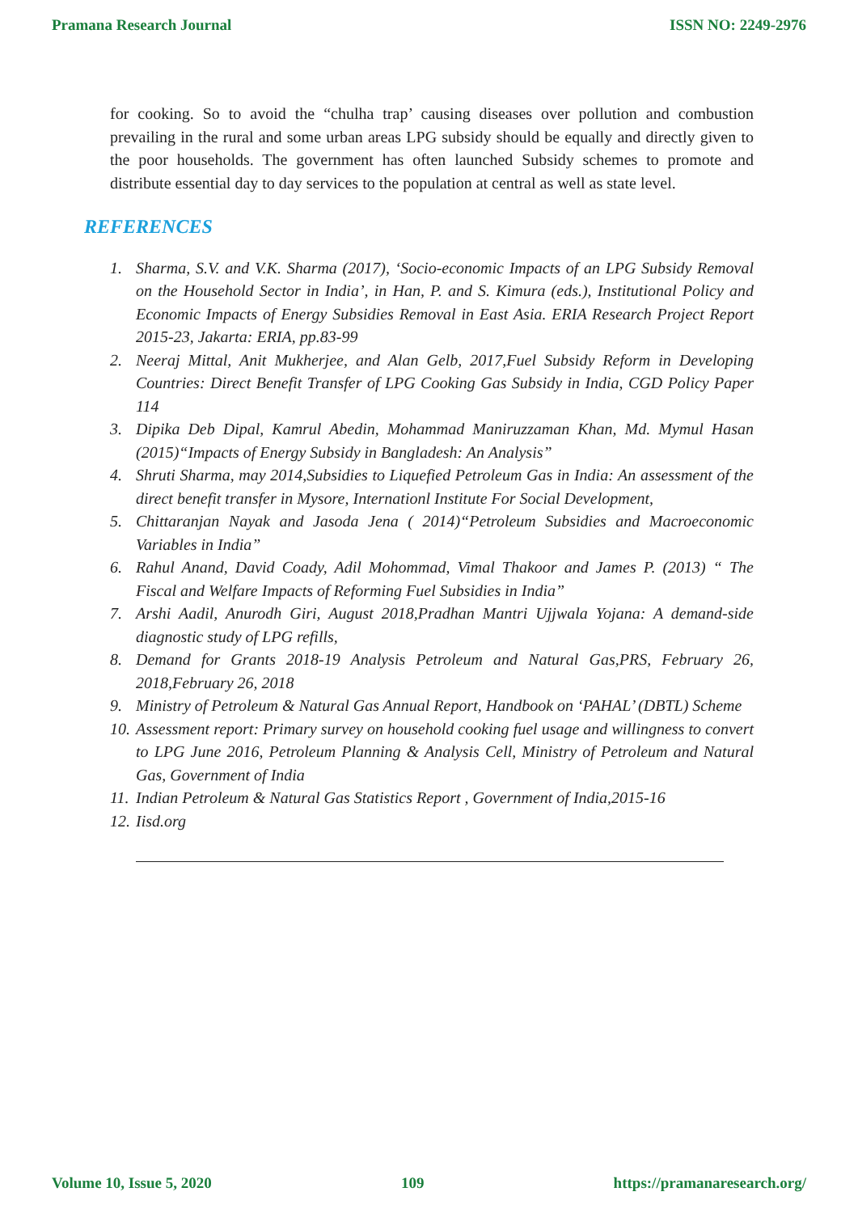Pramana Research Journal ISSN NO: 2249-2976
for cooking. So to avoid the “chulha trap’ causing diseases over pollution and combustion prevailing in the rural and some urban areas LPG subsidy should be equally and directly given to the poor households. The government has often launched Subsidy schemes to promote and distribute essential day to day services to the population at central as well as state level.
REFERENCES
1. Sharma, S.V. and V.K. Sharma (2017), ‘Socio-economic Impacts of an LPG Subsidy Removal on the Household Sector in India’, in Han, P. and S. Kimura (eds.), Institutional Policy and Economic Impacts of Energy Subsidies Removal in East Asia. ERIA Research Project Report 2015-23, Jakarta: ERIA, pp.83-99
2. Neeraj Mittal, Anit Mukherjee, and Alan Gelb, 2017,Fuel Subsidy Reform in Developing Countries: Direct Benefit Transfer of LPG Cooking Gas Subsidy in India, CGD Policy Paper 114
3. Dipika Deb Dipal, Kamrul Abedin, Mohammad Maniruzzaman Khan, Md. Mymul Hasan (2015)“Impacts of Energy Subsidy in Bangladesh: An Analysis”
4. Shruti Sharma, may 2014,Subsidies to Liquefied Petroleum Gas in India: An assessment of the direct benefit transfer in Mysore, Internationl Institute For Social Development,
5. Chittaranjan Nayak and Jasoda Jena ( 2014)“Petroleum Subsidies and Macroeconomic Variables in India”
6. Rahul Anand, David Coady, Adil Mohommad, Vimal Thakoor and James P. (2013) “ The Fiscal and Welfare Impacts of Reforming Fuel Subsidies in India”
7. Arshi Aadil, Anurodh Giri, August 2018,Pradhan Mantri Ujjwala Yojana: A demand-side diagnostic study of LPG refills,
8. Demand for Grants 2018-19 Analysis Petroleum and Natural Gas,PRS, February 26, 2018,February 26, 2018
9. Ministry of Petroleum & Natural Gas Annual Report, Handbook on ‘PAHAL’ (DBTL) Scheme
10. Assessment report: Primary survey on household cooking fuel usage and willingness to convert to LPG June 2016, Petroleum Planning & Analysis Cell, Ministry of Petroleum and Natural Gas, Government of India
11. Indian Petroleum & Natural Gas Statistics Report , Government of India,2015-16
12. Iisd.org
Volume 10, Issue 5, 2020 109 https://pramanaresearch.org/